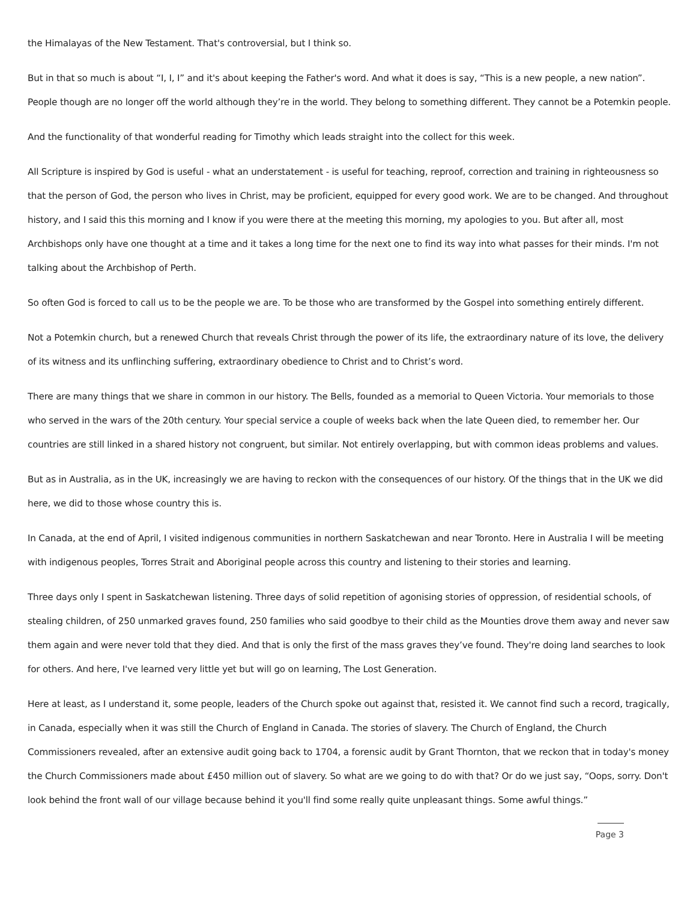the Himalayas of the New Testament. That's controversial, but I think so.
But in that so much is about “I, I, I” and it's about keeping the Father's word. And what it does is say, “This is a new people, a new nation”. People though are no longer off the world although they’re in the world. They belong to something different. They cannot be a Potemkin people.
And the functionality of that wonderful reading for Timothy which leads straight into the collect for this week.
All Scripture is inspired by God is useful - what an understatement - is useful for teaching, reproof, correction and training in righteousness so that the person of God, the person who lives in Christ, may be proficient, equipped for every good work. We are to be changed. And throughout history, and I said this this morning and I know if you were there at the meeting this morning, my apologies to you. But after all, most Archbishops only have one thought at a time and it takes a long time for the next one to find its way into what passes for their minds. I'm not talking about the Archbishop of Perth.
So often God is forced to call us to be the people we are. To be those who are transformed by the Gospel into something entirely different.
Not a Potemkin church, but a renewed Church that reveals Christ through the power of its life, the extraordinary nature of its love, the delivery of its witness and its unflinching suffering, extraordinary obedience to Christ and to Christ’s word.
There are many things that we share in common in our history. The Bells, founded as a memorial to Queen Victoria. Your memorials to those who served in the wars of the 20th century. Your special service a couple of weeks back when the late Queen died, to remember her. Our countries are still linked in a shared history not congruent, but similar. Not entirely overlapping, but with common ideas problems and values.
But as in Australia, as in the UK, increasingly we are having to reckon with the consequences of our history. Of the things that in the UK we did here, we did to those whose country this is.
In Canada, at the end of April, I visited indigenous communities in northern Saskatchewan and near Toronto. Here in Australia I will be meeting with indigenous peoples, Torres Strait and Aboriginal people across this country and listening to their stories and learning.
Three days only I spent in Saskatchewan listening. Three days of solid repetition of agonising stories of oppression, of residential schools, of stealing children, of 250 unmarked graves found, 250 families who said goodbye to their child as the Mounties drove them away and never saw them again and were never told that they died. And that is only the first of the mass graves they’ve found. They're doing land searches to look for others. And here, I've learned very little yet but will go on learning, The Lost Generation.
Here at least, as I understand it, some people, leaders of the Church spoke out against that, resisted it. We cannot find such a record, tragically, in Canada, especially when it was still the Church of England in Canada. The stories of slavery. The Church of England, the Church Commissioners revealed, after an extensive audit going back to 1704, a forensic audit by Grant Thornton, that we reckon that in today's money the Church Commissioners made about £450 million out of slavery. So what are we going to do with that? Or do we just say, “Oops, sorry. Don't look behind the front wall of our village because behind it you'll find some really quite unpleasant things. Some awful things.”
Page 3